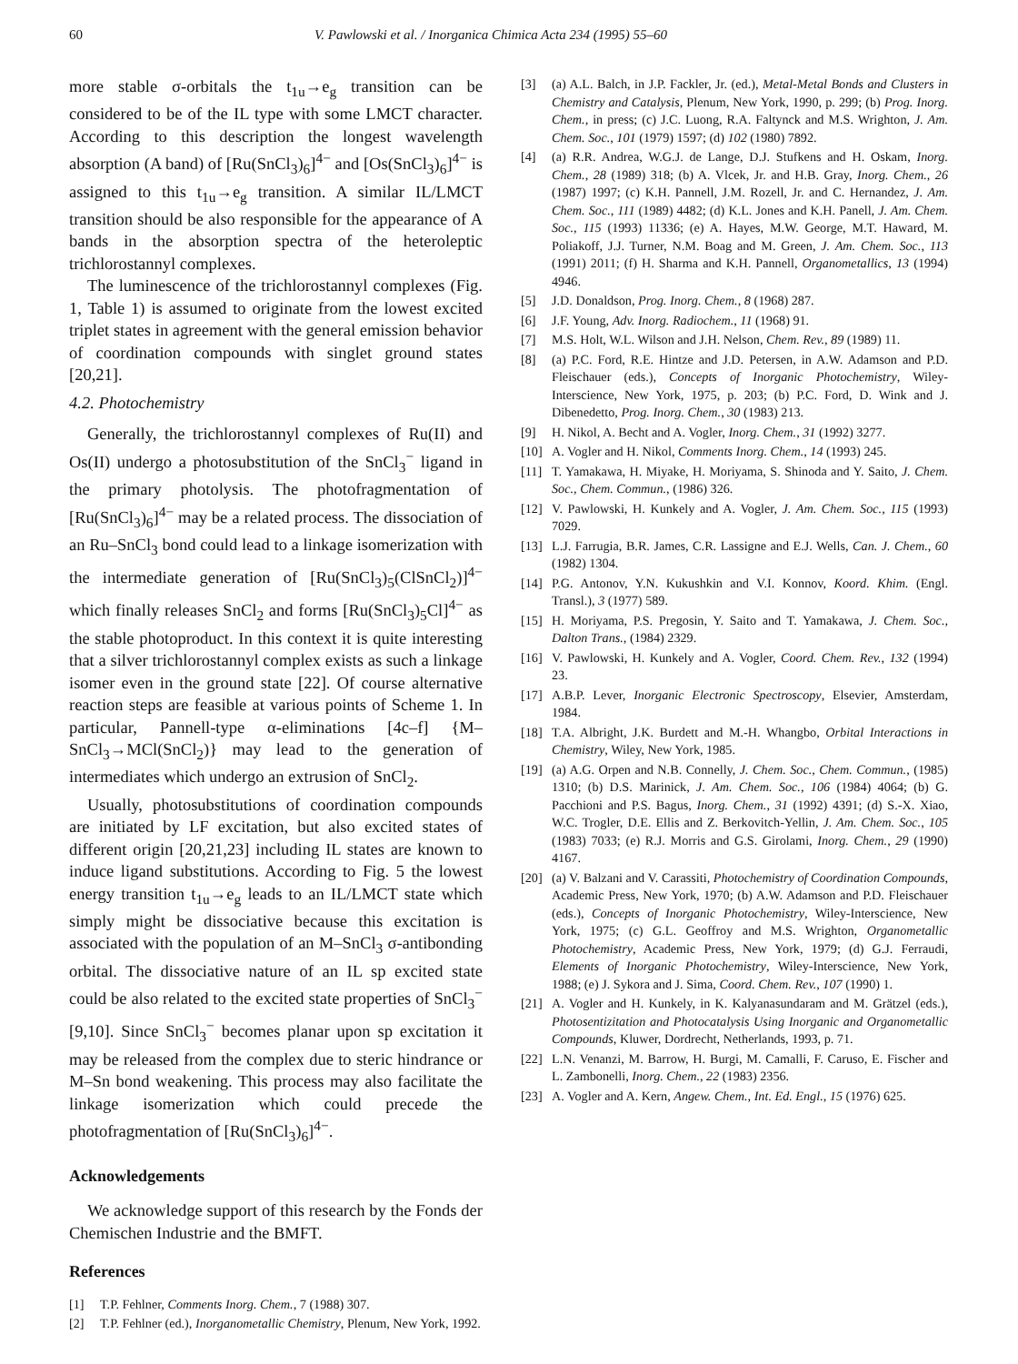60 V. Pawlowski et al. / Inorganica Chimica Acta 234 (1995) 55–60
more stable σ-orbitals the t<sub>1u</sub>→e<sub>g</sub> transition can be considered to be of the IL type with some LMCT character. According to this description the longest wavelength absorption (A band) of [Ru(SnCl<sub>3</sub>)<sub>6</sub>]<sup>4−</sup> and [Os(SnCl<sub>3</sub>)<sub>6</sub>]<sup>4−</sup> is assigned to this t<sub>1u</sub>→e<sub>g</sub> transition. A similar IL/LMCT transition should be also responsible for the appearance of A bands in the absorption spectra of the heteroleptic trichlorostannyl complexes.
The luminescence of the trichlorostannyl complexes (Fig. 1, Table 1) is assumed to originate from the lowest excited triplet states in agreement with the general emission behavior of coordination compounds with singlet ground states [20,21].
4.2. Photochemistry
Generally, the trichlorostannyl complexes of Ru(II) and Os(II) undergo a photosubstitution of the SnCl<sub>3</sub><sup>−</sup> ligand in the primary photolysis. The photofragmentation of [Ru(SnCl<sub>3</sub>)<sub>6</sub>]<sup>4−</sup> may be a related process. The dissociation of an Ru–SnCl<sub>3</sub> bond could lead to a linkage isomerization with the intermediate generation of [Ru(SnCl<sub>3</sub>)<sub>5</sub>(ClSnCl<sub>2</sub>)]<sup>4−</sup> which finally releases SnCl<sub>2</sub> and forms [Ru(SnCl<sub>3</sub>)<sub>5</sub>Cl]<sup>4−</sup> as the stable photoproduct. In this context it is quite interesting that a silver trichlorostannyl complex exists as such a linkage isomer even in the ground state [22]. Of course alternative reaction steps are feasible at various points of Scheme 1. In particular, Pannell-type α-eliminations [4c–f] {M–SnCl<sub>3</sub>→MCl(SnCl<sub>2</sub>)} may lead to the generation of intermediates which undergo an extrusion of SnCl<sub>2</sub>.
Usually, photosubstitutions of coordination compounds are initiated by LF excitation, but also excited states of different origin [20,21,23] including IL states are known to induce ligand substitutions. According to Fig. 5 the lowest energy transition t<sub>1u</sub>→e<sub>g</sub> leads to an IL/LMCT state which simply might be dissociative because this excitation is associated with the population of an M–SnCl<sub>3</sub> σ-antibonding orbital. The dissociative nature of an IL sp excited state could be also related to the excited state properties of SnCl<sub>3</sub><sup>−</sup> [9,10]. Since SnCl<sub>3</sub><sup>−</sup> becomes planar upon sp excitation it may be released from the complex due to steric hindrance or M–Sn bond weakening. This process may also facilitate the linkage isomerization which could precede the photofragmentation of [Ru(SnCl<sub>3</sub>)<sub>6</sub>]<sup>4−</sup>.
Acknowledgements
We acknowledge support of this research by the Fonds der Chemischen Industrie and the BMFT.
References
[1] T.P. Fehlner, Comments Inorg. Chem., 7 (1988) 307.
[2] T.P. Fehlner (ed.), Inorganometallic Chemistry, Plenum, New York, 1992.
[3] (a) A.L. Balch, in J.P. Fackler, Jr. (ed.), Metal-Metal Bonds and Clusters in Chemistry and Catalysis, Plenum, New York, 1990, p. 299; (b) Prog. Inorg. Chem., in press; (c) J.C. Luong, R.A. Faltynck and M.S. Wrighton, J. Am. Chem. Soc., 101 (1979) 1597; (d) 102 (1980) 7892.
[4] (a) R.R. Andrea, W.G.J. de Lange, D.J. Stufkens and H. Oskam, Inorg. Chem., 28 (1989) 318; (b) A. Vlcek, Jr. and H.B. Gray, Inorg. Chem., 26 (1987) 1997; (c) K.H. Pannell, J.M. Rozell, Jr. and C. Hernandez, J. Am. Chem. Soc., 111 (1989) 4482; (d) K.L. Jones and K.H. Panell, J. Am. Chem. Soc., 115 (1993) 11336; (e) A. Hayes, M.W. George, M.T. Haward, M. Poliakoff, J.J. Turner, N.M. Boag and M. Green, J. Am. Chem. Soc., 113 (1991) 2011; (f) H. Sharma and K.H. Pannell, Organometallics, 13 (1994) 4946.
[5] J.D. Donaldson, Prog. Inorg. Chem., 8 (1968) 287.
[6] J.F. Young, Adv. Inorg. Radiochem., 11 (1968) 91.
[7] M.S. Holt, W.L. Wilson and J.H. Nelson, Chem. Rev., 89 (1989) 11.
[8] (a) P.C. Ford, R.E. Hintze and J.D. Petersen, in A.W. Adamson and P.D. Fleischauer (eds.), Concepts of Inorganic Photochemistry, Wiley-Interscience, New York, 1975, p. 203; (b) P.C. Ford, D. Wink and J. Dibenedetto, Prog. Inorg. Chem., 30 (1983) 213.
[9] H. Nikol, A. Becht and A. Vogler, Inorg. Chem., 31 (1992) 3277.
[10] A. Vogler and H. Nikol, Comments Inorg. Chem., 14 (1993) 245.
[11] T. Yamakawa, H. Miyake, H. Moriyama, S. Shinoda and Y. Saito, J. Chem. Soc., Chem. Commun., (1986) 326.
[12] V. Pawlowski, H. Kunkely and A. Vogler, J. Am. Chem. Soc., 115 (1993) 7029.
[13] L.J. Farrugia, B.R. James, C.R. Lassigne and E.J. Wells, Can. J. Chem., 60 (1982) 1304.
[14] P.G. Antonov, Y.N. Kukushkin and V.I. Konnov, Koord. Khim. (Engl. Transl.), 3 (1977) 589.
[15] H. Moriyama, P.S. Pregosin, Y. Saito and T. Yamakawa, J. Chem. Soc., Dalton Trans., (1984) 2329.
[16] V. Pawlowski, H. Kunkely and A. Vogler, Coord. Chem. Rev., 132 (1994) 23.
[17] A.B.P. Lever, Inorganic Electronic Spectroscopy, Elsevier, Amsterdam, 1984.
[18] T.A. Albright, J.K. Burdett and M.-H. Whangbo, Orbital Interactions in Chemistry, Wiley, New York, 1985.
[19] (a) A.G. Orpen and N.B. Connelly, J. Chem. Soc., Chem. Commun., (1985) 1310; (b) D.S. Marinick, J. Am. Chem. Soc., 106 (1984) 4064; (b) G. Pacchioni and P.S. Bagus, Inorg. Chem., 31 (1992) 4391; (d) S.-X. Xiao, W.C. Trogler, D.E. Ellis and Z. Berkovitch-Yellin, J. Am. Chem. Soc., 105 (1983) 7033; (e) R.J. Morris and G.S. Girolami, Inorg. Chem., 29 (1990) 4167.
[20] (a) V. Balzani and V. Carassiti, Photochemistry of Coordination Compounds, Academic Press, New York, 1970; (b) A.W. Adamson and P.D. Fleischauer (eds.), Concepts of Inorganic Photochemistry, Wiley-Interscience, New York, 1975; (c) G.L. Geoffroy and M.S. Wrighton, Organometallic Photochemistry, Academic Press, New York, 1979; (d) G.J. Ferraudi, Elements of Inorganic Photochemistry, Wiley-Interscience, New York, 1988; (e) J. Sykora and J. Sima, Coord. Chem. Rev., 107 (1990) 1.
[21] A. Vogler and H. Kunkely, in K. Kalyanasundaram and M. Grätzel (eds.), Photosentizitation and Photocatalysis Using Inorganic and Organometallic Compounds, Kluwer, Dordrecht, Netherlands, 1993, p. 71.
[22] L.N. Venanzi, M. Barrow, H. Burgi, M. Camalli, F. Caruso, E. Fischer and L. Zambonelli, Inorg. Chem., 22 (1983) 2356.
[23] A. Vogler and A. Kern, Angew. Chem., Int. Ed. Engl., 15 (1976) 625.